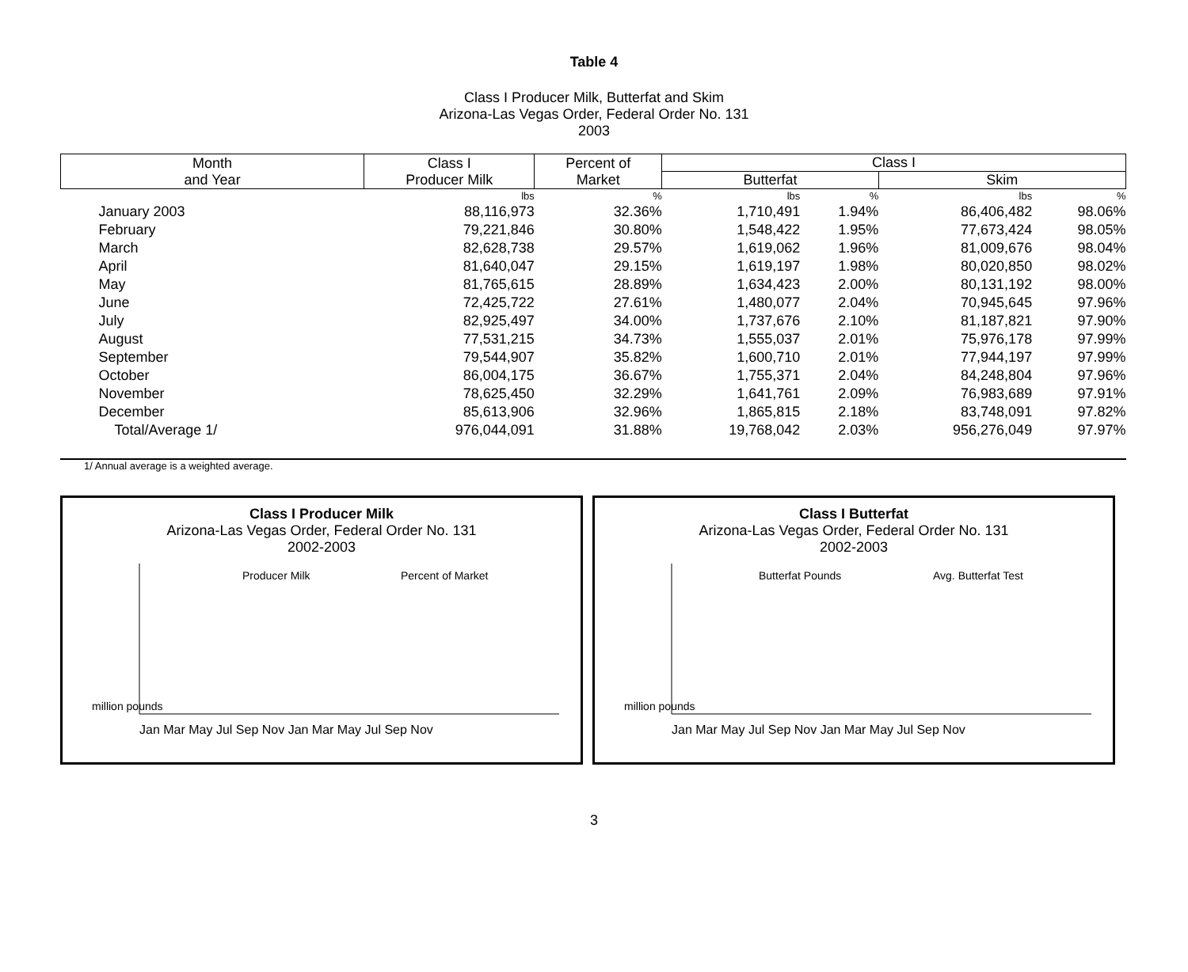Table 4
Class I Producer Milk, Butterfat and Skim
Arizona-Las Vegas Order, Federal Order No. 131
2003
| Month and Year | Class I Producer Milk | Percent of Market | Class I | | | |
| --- | --- | --- | --- | --- | --- | --- |
| | | | Butterfat | | Skim | |
| | lbs | % | lbs | % | lbs | % |
| January 2003 | 88,116,973 | 32.36% | 1,710,491 | 1.94% | 86,406,482 | 98.06% |
| February | 79,221,846 | 30.80% | 1,548,422 | 1.95% | 77,673,424 | 98.05% |
| March | 82,628,738 | 29.57% | 1,619,062 | 1.96% | 81,009,676 | 98.04% |
| April | 81,640,047 | 29.15% | 1,619,197 | 1.98% | 80,020,850 | 98.02% |
| May | 81,765,615 | 28.89% | 1,634,423 | 2.00% | 80,131,192 | 98.00% |
| June | 72,425,722 | 27.61% | 1,480,077 | 2.04% | 70,945,645 | 97.96% |
| July | 82,925,497 | 34.00% | 1,737,676 | 2.10% | 81,187,821 | 97.90% |
| August | 77,531,215 | 34.73% | 1,555,037 | 2.01% | 75,976,178 | 97.99% |
| September | 79,544,907 | 35.82% | 1,600,710 | 2.01% | 77,944,197 | 97.99% |
| October | 86,004,175 | 36.67% | 1,755,371 | 2.04% | 84,248,804 | 97.96% |
| November | 78,625,450 | 32.29% | 1,641,761 | 2.09% | 76,983,689 | 97.91% |
| December | 85,613,906 | 32.96% | 1,865,815 | 2.18% | 83,748,091 | 97.82% |
| Total/Average 1/ | 976,044,091 | 31.88% | 19,768,042 | 2.03% | 956,276,049 | 97.97% |
1/ Annual average is a weighted average.
Class I Producer Milk
Arizona-Las Vegas Order, Federal Order No. 131
2002-2003
million pounds
Producer Milk
Percent of Market
Jan Mar May Jul Sep Nov Jan Mar May Jul Sep Nov
Class I Butterfat
Arizona-Las Vegas Order, Federal Order No. 131
2002-2003
million pounds
Butterfat Pounds
Avg. Butterfat Test
Jan Mar May Jul Sep Nov Jan Mar May Jul Sep Nov
3